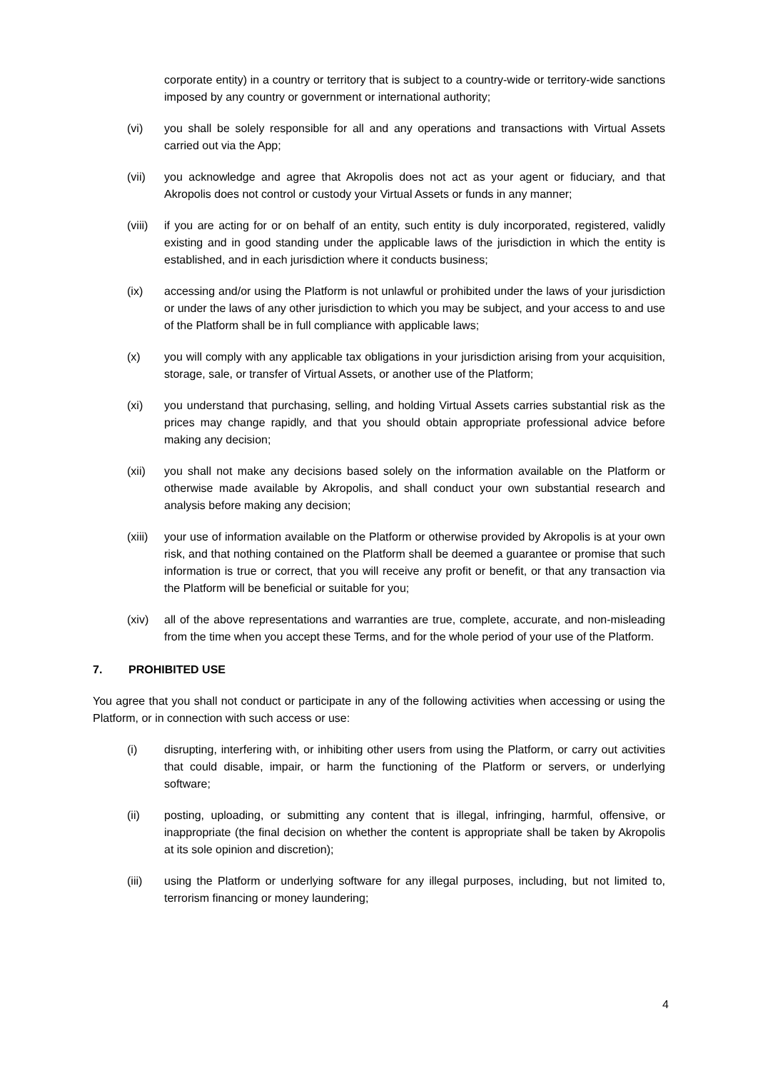corporate entity) in a country or territory that is subject to a country-wide or territory-wide sanctions imposed by any country or government or international authority;
(vi) you shall be solely responsible for all and any operations and transactions with Virtual Assets carried out via the App;
(vii) you acknowledge and agree that Akropolis does not act as your agent or fiduciary, and that Akropolis does not control or custody your Virtual Assets or funds in any manner;
(viii)
if you are acting for or on behalf of an entity, such entity is duly incorporated, registered, validly existing and in good standing under the applicable laws of the jurisdiction in which the entity is established, and in each jurisdiction where it conducts business;
(ix) accessing and/or using the Platform is not unlawful or prohibited under the laws of your jurisdiction or under the laws of any other jurisdiction to which you may be subject, and your access to and use of the Platform shall be in full compliance with applicable laws;
(x) you will comply with any applicable tax obligations in your jurisdiction arising from your acquisition, storage, sale, or transfer of Virtual Assets, or another use of the Platform;
(xi) you understand that purchasing, selling, and holding Virtual Assets carries substantial risk as the prices may change rapidly, and that you should obtain appropriate professional advice before making any decision;
(xii) you shall not make any decisions based solely on the information available on the Platform or otherwise made available by Akropolis, and shall conduct your own substantial research and analysis before making any decision;
(xiii)
your use of information available on the Platform or otherwise provided by Akropolis is at your own risk, and that nothing contained on the Platform shall be deemed a guarantee or promise that such information is true or correct, that you will receive any profit or benefit, or that any transaction via the Platform will be beneficial or suitable for you;
(xiv) all of the above representations and warranties are true, complete, accurate, and non-misleading from the time when you accept these Terms, and for the whole period of your use of the Platform.
7. PROHIBITED USE
You agree that you shall not conduct or participate in any of the following activities when accessing or using the Platform, or in connection with such access or use:
(i) disrupting, interfering with, or inhibiting other users from using the Platform, or carry out activities that could disable, impair, or harm the functioning of the Platform or servers, or underlying software;
(ii) posting, uploading, or submitting any content that is illegal, infringing, harmful, offensive, or inappropriate (the final decision on whether the content is appropriate shall be taken by Akropolis at its sole opinion and discretion);
(iii) using the Platform or underlying software for any illegal purposes, including, but not limited to, terrorism financing or money laundering;
4